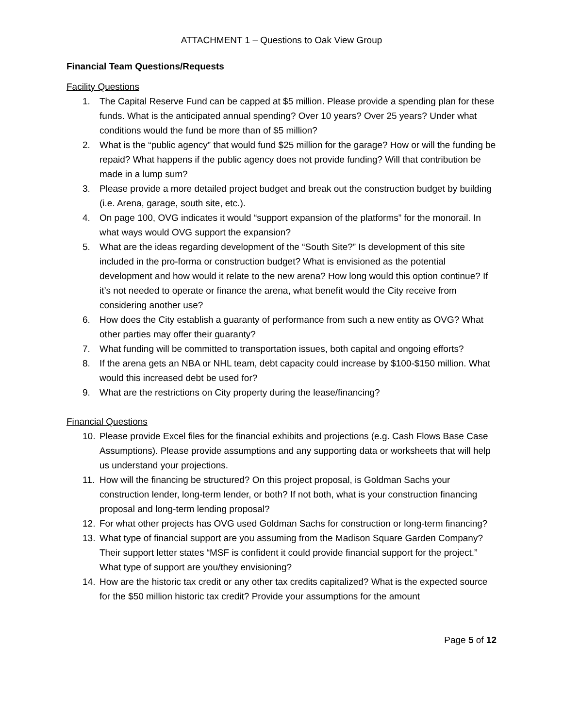ATTACHMENT 1 – Questions to Oak View Group
Financial Team Questions/Requests
Facility Questions
1. The Capital Reserve Fund can be capped at $5 million. Please provide a spending plan for these funds. What is the anticipated annual spending? Over 10 years? Over 25 years? Under what conditions would the fund be more than of $5 million?
2. What is the “public agency” that would fund $25 million for the garage? How or will the funding be repaid? What happens if the public agency does not provide funding? Will that contribution be made in a lump sum?
3. Please provide a more detailed project budget and break out the construction budget by building (i.e. Arena, garage, south site, etc.).
4. On page 100, OVG indicates it would “support expansion of the platforms” for the monorail. In what ways would OVG support the expansion?
5. What are the ideas regarding development of the “South Site?” Is development of this site included in the pro-forma or construction budget? What is envisioned as the potential development and how would it relate to the new arena? How long would this option continue? If it’s not needed to operate or finance the arena, what benefit would the City receive from considering another use?
6. How does the City establish a guaranty of performance from such a new entity as OVG? What other parties may offer their guaranty?
7. What funding will be committed to transportation issues, both capital and ongoing efforts?
8. If the arena gets an NBA or NHL team, debt capacity could increase by $100-$150 million. What would this increased debt be used for?
9. What are the restrictions on City property during the lease/financing?
Financial Questions
10. Please provide Excel files for the financial exhibits and projections (e.g. Cash Flows Base Case Assumptions). Please provide assumptions and any supporting data or worksheets that will help us understand your projections.
11. How will the financing be structured? On this project proposal, is Goldman Sachs your construction lender, long-term lender, or both? If not both, what is your construction financing proposal and long-term lending proposal?
12. For what other projects has OVG used Goldman Sachs for construction or long-term financing?
13. What type of financial support are you assuming from the Madison Square Garden Company? Their support letter states “MSF is confident it could provide financial support for the project.” What type of support are you/they envisioning?
14. How are the historic tax credit or any other tax credits capitalized? What is the expected source for the $50 million historic tax credit? Provide your assumptions for the amount
Page 5 of 12